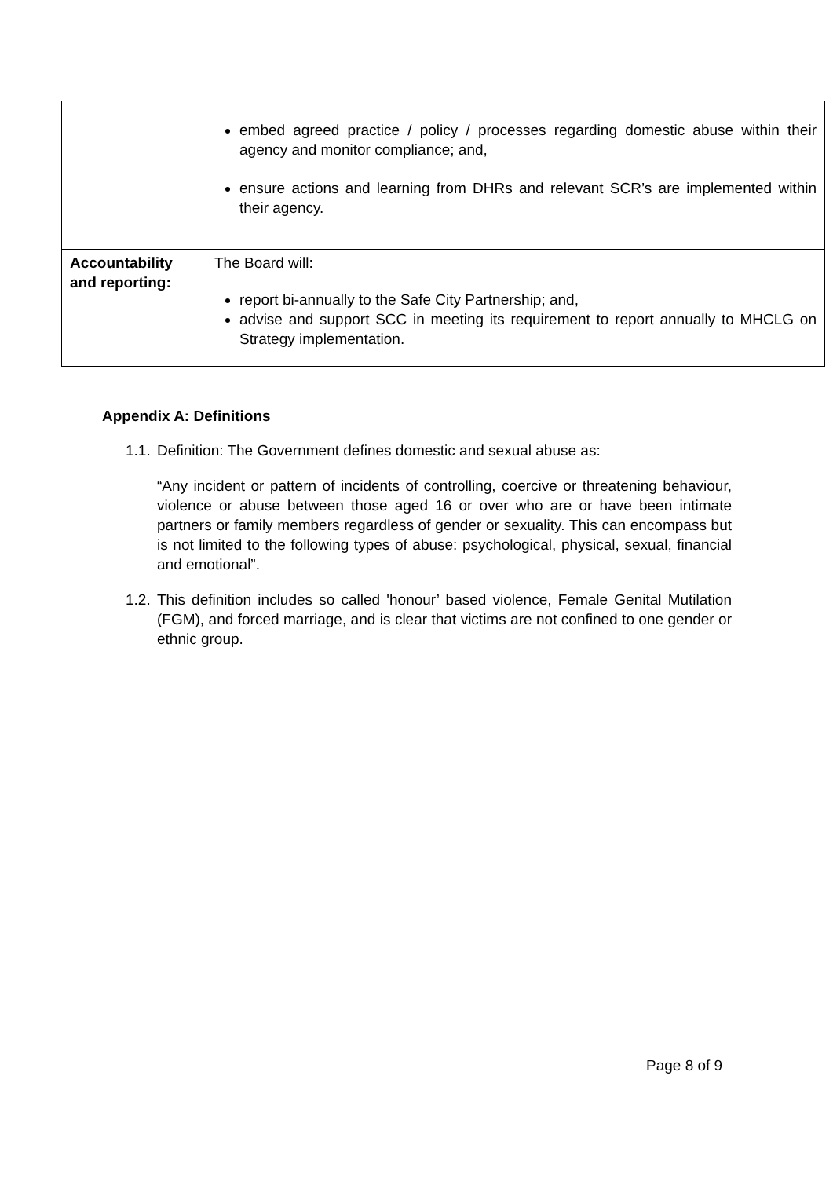| | embed agreed practice / policy / processes regarding domestic abuse within their agency and monitor compliance; and, ensure actions and learning from DHRs and relevant SCR’s are implemented within their agency. |
| Accountability and reporting: | The Board will: report bi-annually to the Safe City Partnership; and, advise and support SCC in meeting its requirement to report annually to MHCLG on Strategy implementation. |
Appendix A: Definitions
1.1.
Definition: The Government defines domestic and sexual abuse as:
“Any incident or pattern of incidents of controlling, coercive or threatening behaviour, violence or abuse between those aged 16 or over who are or have been intimate partners or family members regardless of gender or sexuality. This can encompass but is not limited to the following types of abuse: psychological, physical, sexual, financial and emotional”.
1.2.
This definition includes so called 'honour’ based violence, Female Genital Mutilation (FGM), and forced marriage, and is clear that victims are not confined to one gender or ethnic group.
Page 8 of 9